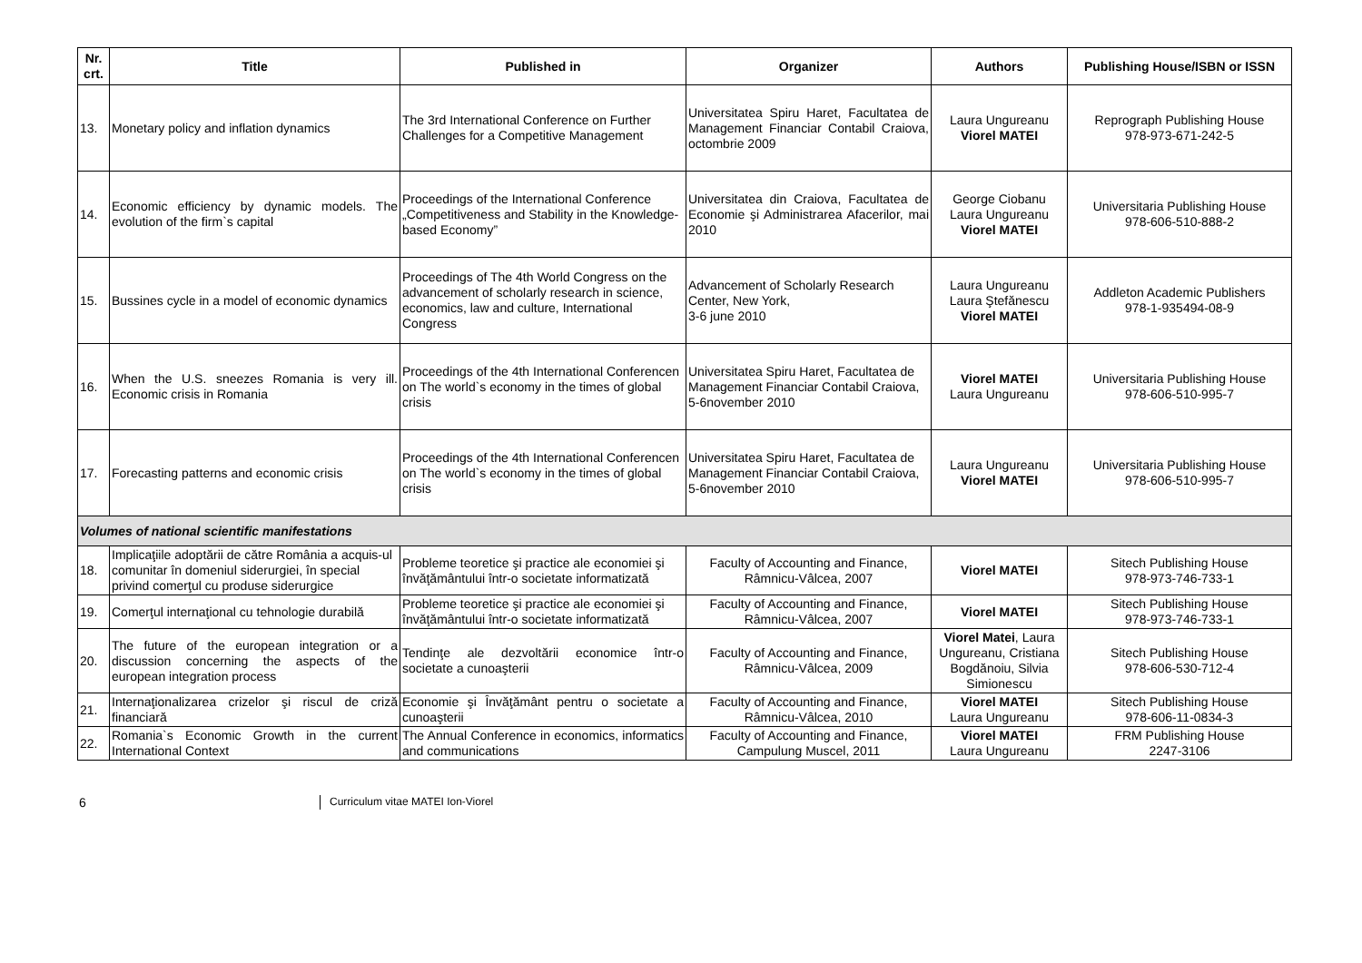| Nr. crt. | Title | Published in | Organizer | Authors | Publishing House/ISBN or ISSN |
| --- | --- | --- | --- | --- | --- |
| 13. | Monetary policy and inflation dynamics | The 3rd International Conference on Further Challenges for a Competitive Management | Universitatea Spiru Haret, Facultatea de Management Financiar Contabil Craiova, octombrie 2009 | Laura Ungureanu Viorel MATEI | Reprograph Publishing House 978-973-671-242-5 |
| 14. | Economic efficiency by dynamic models. The evolution of the firm`s capital | Proceedings of the International Conference „Competitiveness and Stability in the Knowledge-based Economy” | Universitatea din Craiova, Facultatea de Economie şi Administrarea Afacerilor, mai 2010 | George Ciobanu Laura Ungureanu Viorel MATEI | Universitaria Publishing House 978-606-510-888-2 |
| 15. | Bussines cycle in a model of economic dynamics | Proceedings of The 4th World Congress on the advancement of scholarly research in science, economics, law and culture, International Congress | Advancement of Scholarly Research Center, New York, 3-6 june 2010 | Laura Ungureanu Laura Ştefănescu Viorel MATEI | Addleton Academic Publishers 978-1-935494-08-9 |
| 16. | When the U.S. sneezes Romania is very ill. Economic crisis in Romania | Proceedings of the 4th International Conferencen on The world`s economy in the times of global crisis | Universitatea Spiru Haret, Facultatea de Management Financiar Contabil Craiova, 5-6november 2010 | Viorel MATEI Laura Ungureanu | Universitaria Publishing House 978-606-510-995-7 |
| 17. | Forecasting patterns and economic crisis | Proceedings of the 4th International Conferencen on The world`s economy in the times of global crisis | Universitatea Spiru Haret, Facultatea de Management Financiar Contabil Craiova, 5-6november 2010 | Laura Ungureanu Viorel MATEI | Universitaria Publishing House 978-606-510-995-7 |
| Volumes of national scientific manifestations | | | | | |
| 18. | Implicaţiile adoptării de către România a acquis-ul comunitar în domeniul siderurgiei, în special privind comerţul cu produse siderurgice | Probleme teoretice şi practice ale economiei şi învăţământului într-o societate informatizată | Faculty of Accounting and Finance, Râmnicu-Vâlcea, 2007 | Viorel MATEI | Sitech Publishing House 978-973-746-733-1 |
| 19. | Comerţul internaţional cu tehnologie durabilă | Probleme teoretice şi practice ale economiei şi învăţământului într-o societate informatizată | Faculty of Accounting and Finance, Râmnicu-Vâlcea, 2007 | Viorel MATEI | Sitech Publishing House 978-973-746-733-1 |
| 20. | The future of the european integration or a discussion concerning the aspects of the european integration process | Tendinţe ale dezvoltării economice într-o societate a cunoaşterii | Faculty of Accounting and Finance, Râmnicu-Vâlcea, 2009 | Viorel Matei , Laura Ungureanu, Cristiana Bogdănoiu, Silvia Simionescu | Sitech Publishing House 978-606-530-712-4 |
| 21. | Internaţionalizarea crizelor şi riscul de criză financiară | Economie şi Învăţământ pentru o societate a cunoaşterii | Faculty of Accounting and Finance, Râmnicu-Vâlcea, 2010 | Viorel MATEI Laura Ungureanu | Sitech Publishing House 978-606-11-0834-3 |
| 22. | Romania`s Economic Growth in the current International Context | The Annual Conference in economics, informatics and communications | Faculty of Accounting and Finance, Campulung Muscel, 2011 | Viorel MATEI Laura Ungureanu | FRM Publishing House 2247-3106 |
6 Curriculum vitae MATEI Ion-Viorel